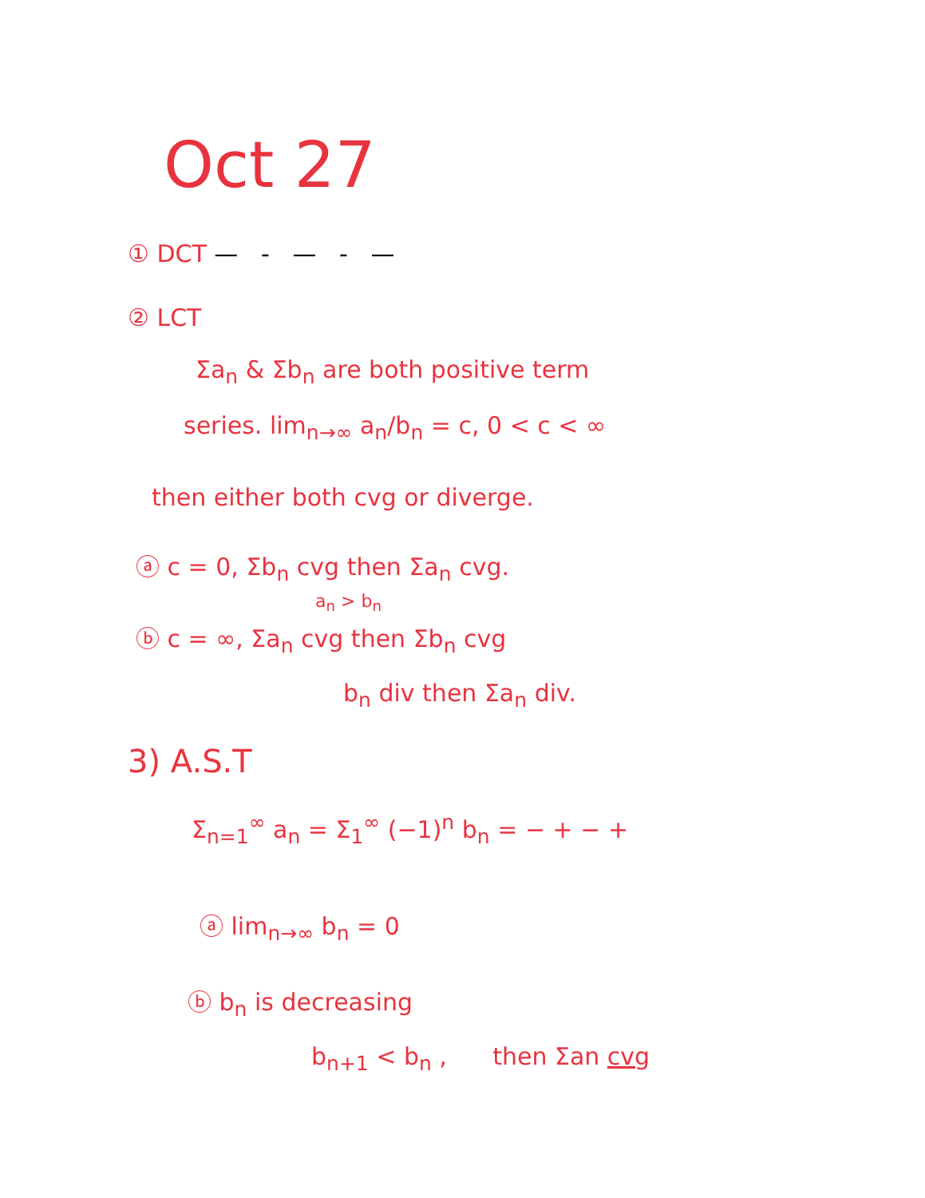Oct 27
① DCT — - — ‐ —
② LCT
Σa<sub>n</sub> & Σb<sub>n</sub> are both positive term
series. lim<sub>n→∞</sub> a<sub>n</sub>/b<sub>n</sub> = c, 0 < c < ∞
then either both cvg or diverge.
ⓐ c = 0, Σb<sub>n</sub> cvg then Σa<sub>n</sub> cvg.
a<sub>n</sub> > b<sub>n</sub>
ⓑ c = ∞, Σa<sub>n</sub> cvg then Σb<sub>n</sub> cvg
b<sub>n</sub> div then Σa<sub>n</sub> div.
3) A.S.T
Σ<sub>n=1</sub><sup>∞</sup> a<sub>n</sub> = Σ<sub>1</sub><sup>∞</sup> (−1)<sup>n</sup> b<sub>n</sub> = − + − +
ⓐ lim<sub>n→∞</sub> b<sub>n</sub> = 0
ⓑ b<sub>n</sub> is decreasing
b<sub>n+1</sub> < b<sub>n</sub> , then Σan cvg